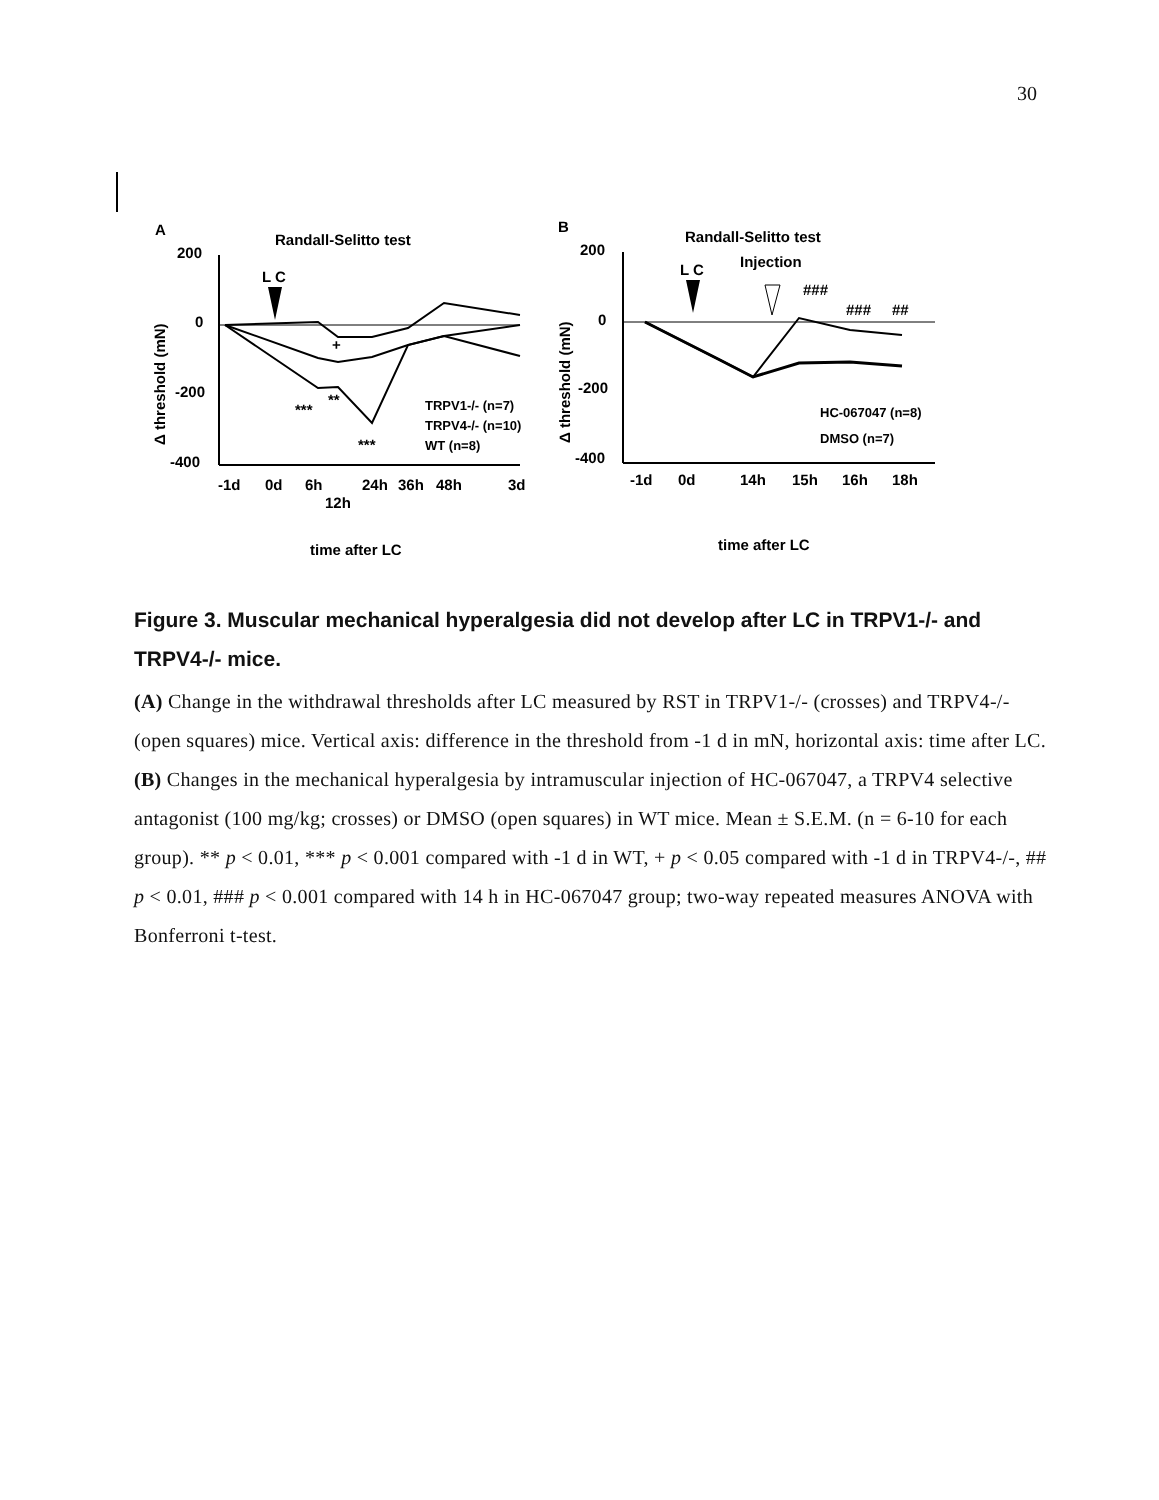30
A
Randall-Selitto test
200
0
-200
-400
Δ threshold (mN)
L C
-1d
0d
6h
12h
24h
36h
48h
3d
time after LC
***
**
***
+
TRPV1-/- (n=7)
TRPV4-/- (n=10)
WT (n=8)
B
Randall-Selitto test
200
0
-200
-400
Δ threshold (mN)
L C
Injection
###
###
##
-1d
0d
14h
15h
16h
18h
time after LC
HC-067047 (n=8)
DMSO (n=7)
Figure 3. Muscular mechanical hyperalgesia did not develop after LC in TRPV1-/- and TRPV4-/- mice.
(A) Change in the withdrawal thresholds after LC measured by RST in TRPV1-/- (crosses) and TRPV4-/- (open squares) mice. Vertical axis: difference in the threshold from -1 d in mN, horizontal axis: time after LC. (B) Changes in the mechanical hyperalgesia by intramuscular injection of HC-067047, a TRPV4 selective antagonist (100 mg/kg; crosses) or DMSO (open squares) in WT mice. Mean ± S.E.M. (n = 6-10 for each group). ** p < 0.01, *** p < 0.001 compared with -1 d in WT, + p < 0.05 compared with -1 d in TRPV4-/-, ## p < 0.01, ### p < 0.001 compared with 14 h in HC-067047 group; two-way repeated measures ANOVA with Bonferroni t-test.